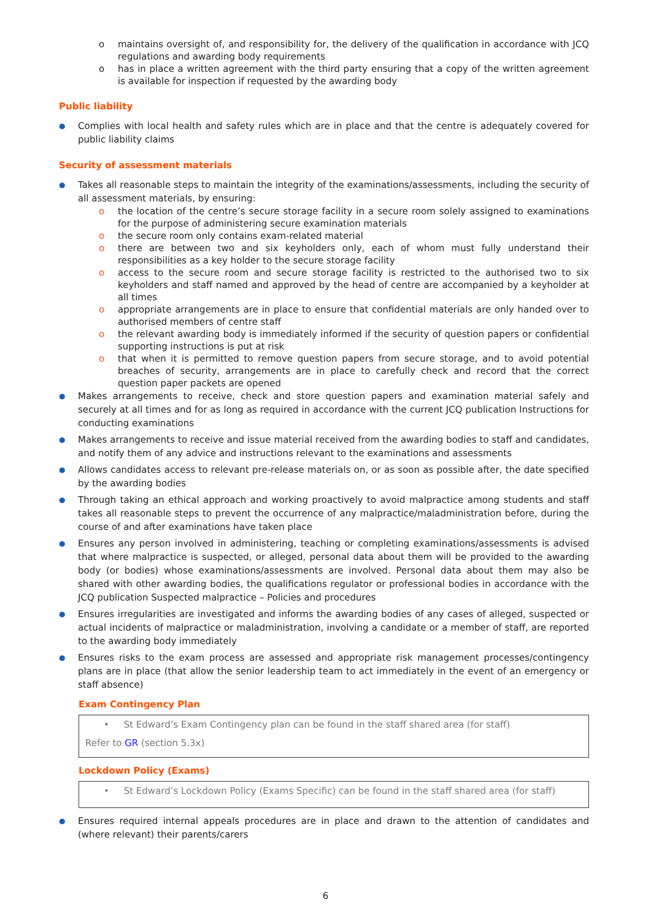o maintains oversight of, and responsibility for, the delivery of the qualification in accordance with JCQ regulations and awarding body requirements
o has in place a written agreement with the third party ensuring that a copy of the written agreement is available for inspection if requested by the awarding body
Public liability
● Complies with local health and safety rules which are in place and that the centre is adequately covered for public liability claims
Security of assessment materials
● Takes all reasonable steps to maintain the integrity of the examinations/assessments, including the security of all assessment materials, by ensuring:
o the location of the centre’s secure storage facility in a secure room solely assigned to examinations for the purpose of administering secure examination materials
o the secure room only contains exam-related material
o there are between two and six keyholders only, each of whom must fully understand their responsibilities as a key holder to the secure storage facility
o access to the secure room and secure storage facility is restricted to the authorised two to six keyholders and staff named and approved by the head of centre are accompanied by a keyholder at all times
o appropriate arrangements are in place to ensure that confidential materials are only handed over to authorised members of centre staff
o the relevant awarding body is immediately informed if the security of question papers or confidential supporting instructions is put at risk
o that when it is permitted to remove question papers from secure storage, and to avoid potential breaches of security, arrangements are in place to carefully check and record that the correct question paper packets are opened
● Makes arrangements to receive, check and store question papers and examination material safely and securely at all times and for as long as required in accordance with the current JCQ publication Instructions for conducting examinations
● Makes arrangements to receive and issue material received from the awarding bodies to staff and candidates, and notify them of any advice and instructions relevant to the examinations and assessments
● Allows candidates access to relevant pre-release materials on, or as soon as possible after, the date specified by the awarding bodies
● Through taking an ethical approach and working proactively to avoid malpractice among students and staff takes all reasonable steps to prevent the occurrence of any malpractice/maladministration before, during the course of and after examinations have taken place
● Ensures any person involved in administering, teaching or completing examinations/assessments is advised that where malpractice is suspected, or alleged, personal data about them will be provided to the awarding body (or bodies) whose examinations/assessments are involved. Personal data about them may also be shared with other awarding bodies, the qualifications regulator or professional bodies in accordance with the JCQ publication Suspected malpractice – Policies and procedures
● Ensures irregularities are investigated and informs the awarding bodies of any cases of alleged, suspected or actual incidents of malpractice or maladministration, involving a candidate or a member of staff, are reported to the awarding body immediately
● Ensures risks to the exam process are assessed and appropriate risk management processes/contingency plans are in place (that allow the senior leadership team to act immediately in the event of an emergency or staff absence)
Exam Contingency Plan
• St Edward’s Exam Contingency plan can be found in the staff shared area (for staff)
Refer to GR (section 5.3x)
Lockdown Policy (Exams)
• St Edward’s Lockdown Policy (Exams Specific) can be found in the staff shared area (for staff)
● Ensures required internal appeals procedures are in place and drawn to the attention of candidates and (where relevant) their parents/carers
6